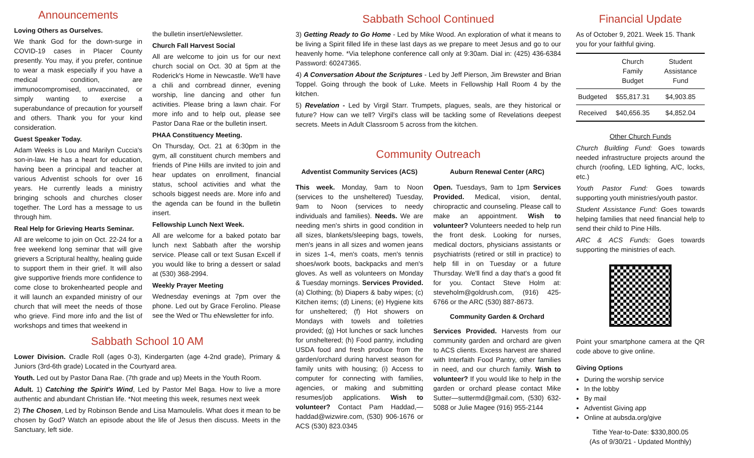Announcements
Loving Others as Ourselves.
We thank God for the down-surge in COVID-19 cases in Placer County presently. You may, if you prefer, continue to wear a mask especially if you have a medical condition, are immunocompromised, unvaccinated, or simply wanting to exercise a superabundance of precaution for yourself and others. Thank you for your kind consideration.
Guest Speaker Today.
Adam Weeks is Lou and Marilyn Cuccia's son-in-law. He has a heart for education, having been a principal and teacher at various Adventist schools for over 16 years. He currently leads a ministry bringing schools and churches closer together. The Lord has a message to us through him.
Real Help for Grieving Hearts Seminar.
All are welcome to join on Oct. 22-24 for a free weekend long seminar that will give grievers a Scriptural healthy, healing guide to support them in their grief. It will also give supportive friends more confidence to come close to brokenhearted people and it will launch an expanded ministry of our church that will meet the needs of those who grieve. Find more info and the list of workshops and times that weekend in
the bulletin insert/eNewsletter.
Church Fall Harvest Social
All are welcome to join us for our next church social on Oct. 30 at 5pm at the Roderick's Home in Newcastle. We'll have a chili and cornbread dinner, evening worship, line dancing and other fun activities. Please bring a lawn chair. For more info and to help out, please see Pastor Dana Rae or the bulletin insert.
PHAA Constituency Meeting.
On Thursday, Oct. 21 at 6:30pm in the gym, all constituent church members and friends of Pine Hills are invited to join and hear updates on enrollment, financial status, school activities and what the schools biggest needs are. More info and the agenda can be found in the bulletin insert.
Fellowship Lunch Next Week.
All are welcome for a baked potato bar lunch next Sabbath after the worship service. Please call or text Susan Excell if you would like to bring a dessert or salad at (530) 368-2994.
Weekly Prayer Meeting
Wednesday evenings at 7pm over the phone. Led out by Grace Ferolino. Please see the Wed or Thu eNewsletter for info.
Sabbath School 10 AM
Lower Division. Cradle Roll (ages 0-3), Kindergarten (age 4-2nd grade), Primary & Juniors (3rd-6th grade) Located in the Courtyard area.
Youth. Led out by Pastor Dana Rae. (7th grade and up) Meets in the Youth Room.
Adult. 1) Catching the Spirit's Wind, Led by Pastor Mel Baga. How to live a more authentic and abundant Christian life. *Not meeting this week, resumes next week
2) The Chosen, Led by Robinson Bende and Lisa Mamoulelis. What does it mean to be chosen by God? Watch an episode about the life of Jesus then discuss. Meets in the Sanctuary, left side.
Sabbath School Continued
3) Getting Ready to Go Home - Led by Mike Wood. An exploration of what it means to be living a Spirit filled life in these last days as we prepare to meet Jesus and go to our heavenly home. *Via telephone conference call only at 9:30am. Dial in: (425) 436-6384 Password: 60247365.
4) A Conversation About the Scriptures - Led by Jeff Pierson, Jim Brewster and Brian Toppel. Going through the book of Luke. Meets in Fellowship Hall Room 4 by the kitchen.
5) Revelation - Led by Virgil Starr. Trumpets, plagues, seals, are they historical or future? How can we tell? Virgil's class will be tackling some of Revelations deepest secrets. Meets in Adult Classroom 5 across from the kitchen.
Community Outreach
Adventist Community Services (ACS)
This week. Monday, 9am to Noon (services to the unsheltered) Tuesday, 9am to Noon (services to needy individuals and families). Needs. We are needing men's shirts in good condition in all sizes, blankets/sleeping bags, towels, men's jeans in all sizes and women jeans in sizes 1-4, men's coats, men's tennis shoes/work boots, backpacks and men's gloves. As well as volunteers on Monday & Tuesday mornings. Services Provided. (a) Clothing; (b) Diapers & baby wipes; (c) Kitchen items; (d) Linens; (e) Hygiene kits for unsheltered; (f) Hot showers on Mondays with towels and toiletries provided; (g) Hot lunches or sack lunches for unsheltered; (h) Food pantry, including USDA food and fresh produce from the garden/orchard during harvest season for family units with housing; (i) Access to computer for connecting with families, agencies, or making and submitting resumes/job applications. Wish to volunteer? Contact Pam Haddad,—haddad@wizwire.com, (530) 906-1676 or ACS (530) 823.0345
Auburn Renewal Center (ARC)
Open. Tuesdays, 9am to 1pm Services Provided. Medical, vision, dental, chiropractic and counseling. Please call to make an appointment. Wish to volunteer? Volunteers needed to help run the front desk. Looking for nurses, medical doctors, physicians assistants or psychiatrists (retired or still in practice) to help fill in on Tuesday or a future Thursday. We'll find a day that's a good fit for you. Contact Steve Holm at: steveholm@goldrush.com, (916) 425-6766 or the ARC (530) 887-8673.
Community Garden & Orchard
Services Provided. Harvests from our community garden and orchard are given to ACS clients. Excess harvest are shared with Interfaith Food Pantry, other families in need, and our church family. Wish to volunteer? If you would like to help in the garden or orchard please contact Mike Sutter—suttermd@gmail.com, (530) 632-5088 or Julie Magee (916) 955-2144
Financial Update
As of October 9, 2021. Week 15. Thank you for your faithful giving.
| | Church Family Budget | Student Assistance Fund |
| --- | --- | --- |
| Budgeted | $55,817.31 | $4,903.85 |
| Received | $40,656.35 | $4,852.04 |
Other Church Funds
Church Building Fund: Goes towards needed infrastructure projects around the church (roofing, LED lighting, A/C, locks, etc.)
Youth Pastor Fund: Goes towards supporting youth ministries/youth pastor.
Student Assistance Fund: Goes towards helping families that need financial help to send their child to Pine Hills.
ARC & ACS Funds: Goes towards supporting the ministries of each.
Point your smartphone camera at the QR code above to give online.
Giving Options
During the worship service
In the lobby
By mail
Adventist Giving app
Online at aubsda.org/give
Tithe Year-to-Date: $330,800.05
(As of 9/30/21 - Updated Monthly)